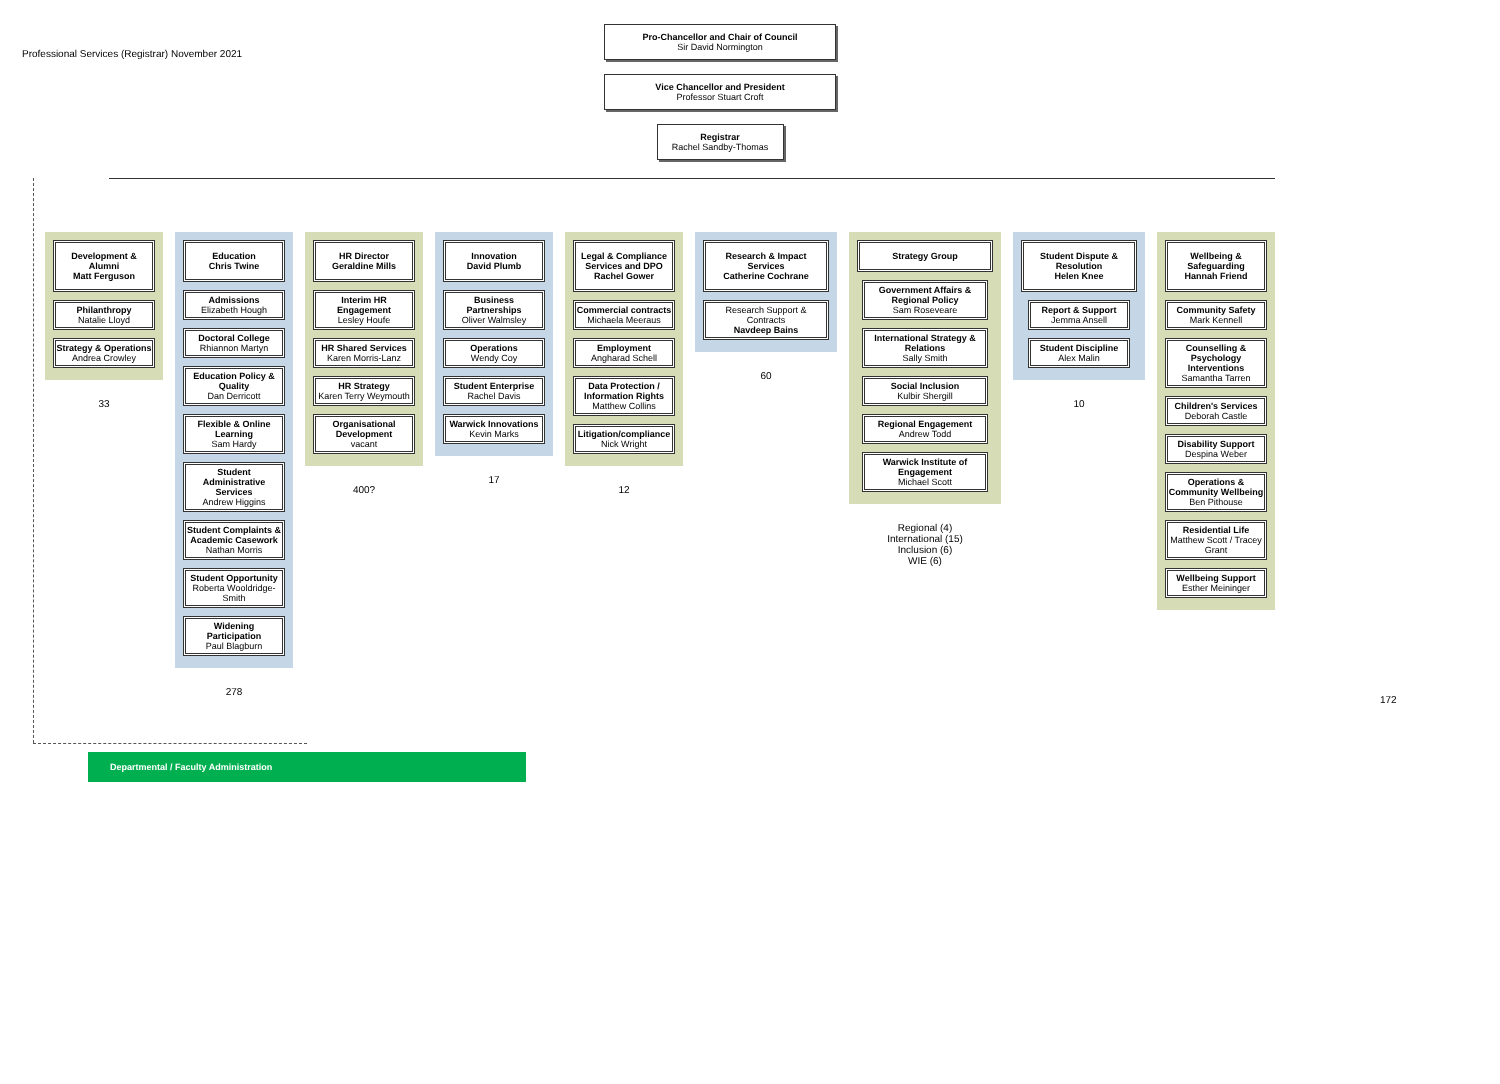Professional Services (Registrar) November 2021
Pro-Chancellor and Chair of Council
Sir David Normington
Vice Chancellor and President
Professor Stuart Croft
Registrar
Rachel Sandby-Thomas
Development & Alumni
Matt Ferguson
Philanthropy
Natalie Lloyd
Strategy & Operations
Andrea Crowley
33
Education
Chris Twine
Admissions
Elizabeth Hough
Doctoral College
Rhiannon Martyn
Education Policy & Quality
Dan Derricott
Flexible & Online Learning
Sam Hardy
Student Administrative Services
Andrew Higgins
Student Complaints & Academic Casework
Nathan Morris
Student Opportunity
Roberta Wooldridge-Smith
Widening Participation
Paul Blagburn
278
HR Director
Geraldine Mills
Interim HR Engagement
Lesley Houfe
HR Shared Services
Karen Morris-Lanz
HR Strategy
Karen Terry Weymouth
Organisational Development
vacant
400?
Innovation
David Plumb
Business Partnerships
Oliver Walmsley
Operations
Wendy Coy
Student Enterprise
Rachel Davis
Warwick Innovations
Kevin Marks
17
Legal & Compliance Services and DPO
Rachel Gower
Commercial contracts
Michaela Meeraus
Employment
Angharad Schell
Data Protection / Information Rights
Matthew Collins
Litigation/compliance
Nick Wright
12
Research & Impact Services
Catherine Cochrane
Research Support & Contracts
Navdeep Bains
60
Strategy Group
Government Affairs & Regional Policy
Sam Roseveare
International Strategy & Relations
Sally Smith
Social Inclusion
Kulbir Shergill
Regional Engagement
Andrew Todd
Warwick Institute of Engagement
Michael Scott
Regional (4)
International (15)
Inclusion (6)
WIE (6)
Student Dispute & Resolution
Helen Knee
Report & Support
Jemma Ansell
Student Discipline
Alex Malin
10
Wellbeing & Safeguarding
Hannah Friend
Community Safety
Mark Kennell
Counselling & Psychology Interventions
Samantha Tarren
Children's Services
Deborah Castle
Disability Support
Despina Weber
Operations & Community Wellbeing
Ben Pithouse
Residential Life
Matthew Scott / Tracey Grant
Wellbeing Support
Esther Meininger
172
Departmental / Faculty Administration